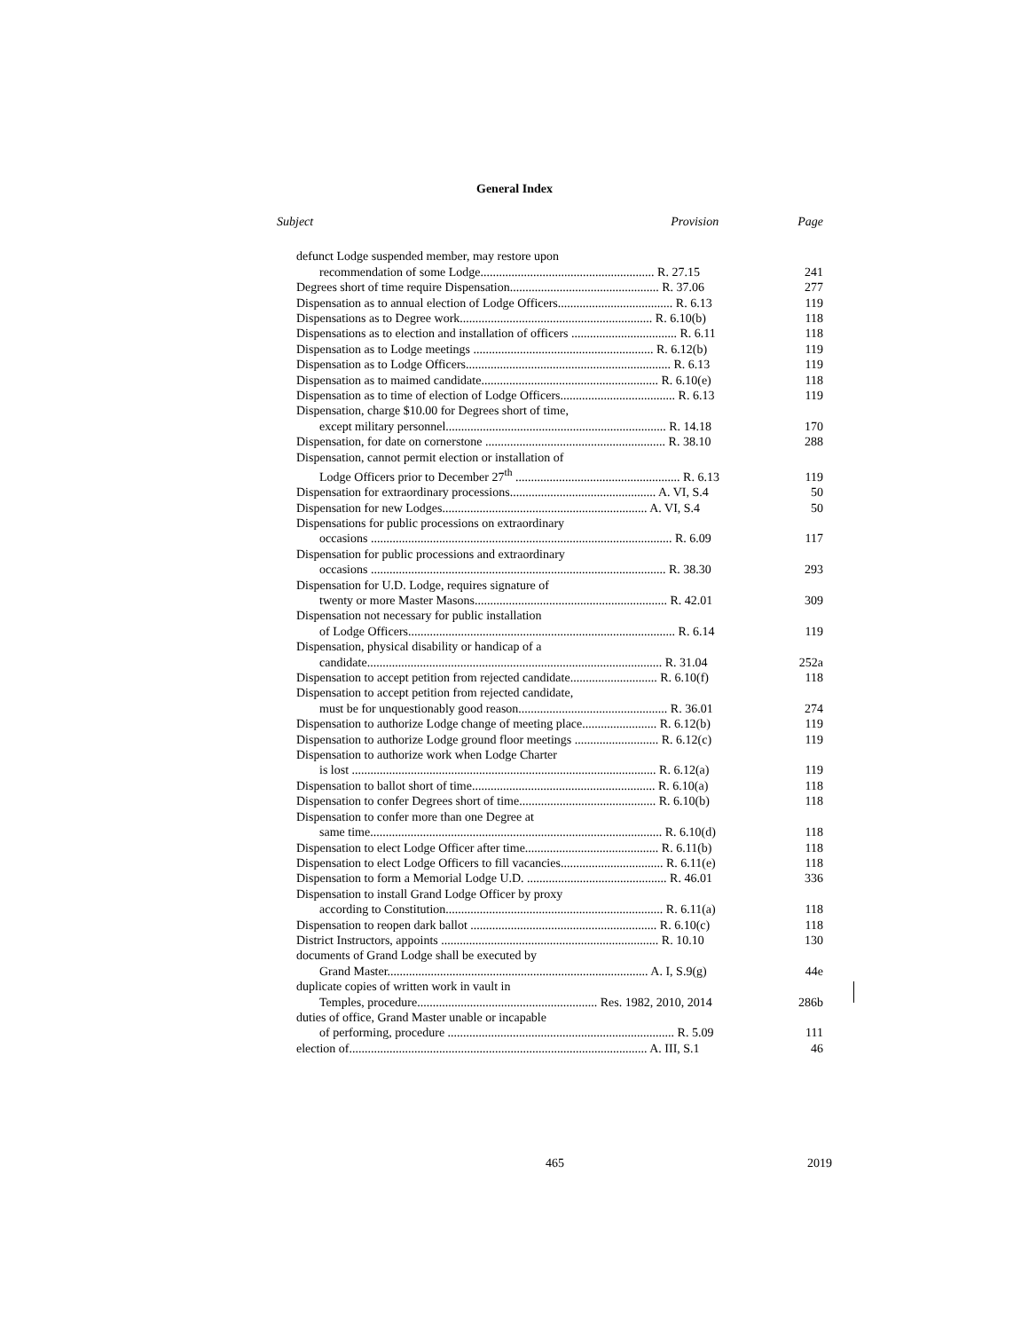General Index
| Subject | Provision | Page |
| --- | --- | --- |
| defunct Lodge suspended member, may restore upon | | |
| recommendation of some Lodge........................................................ R. 27.15 | | 241 |
| Degrees short of time require Dispensation................................................ R. 37.06 | | 277 |
| Dispensation as to annual election of Lodge Officers..................................... R. 6.13 | | 119 |
| Dispensations as to Degree work.............................................................. R. 6.10(b) | | 118 |
| Dispensations as to election and installation of officers .................................. R. 6.11 | | 118 |
| Dispensation as to Lodge meetings .......................................................... R. 6.12(b) | | 119 |
| Dispensation as to Lodge Officers.................................................................. R. 6.13 | | 119 |
| Dispensation as to maimed candidate......................................................... R. 6.10(e) | | 118 |
| Dispensation as to time of election of Lodge Officers..................................... R. 6.13 | | 119 |
| Dispensation, charge $10.00 for Degrees short of time, | | |
| except military personnel....................................................................... R. 14.18 | | 170 |
| Dispensation, for date on cornerstone .......................................................... R. 38.10 | | 288 |
| Dispensation, cannot permit election or installation of | | |
| Lodge Officers prior to December 27<sup>th</sup> ..................................................... R. 6.13 | | 119 |
| Dispensation for extraordinary processions............................................... A. VI, S.4 | | 50 |
| Dispensation for new Lodges.................................................................. A. VI, S.4 | | 50 |
| Dispensations for public processions on extraordinary | | |
| occasions ................................................................................................. R. 6.09 | | 117 |
| Dispensation for public processions and extraordinary | | |
| occasions ............................................................................................... R. 38.30 | | 293 |
| Dispensation for U.D. Lodge, requires signature of | | |
| twenty or more Master Masons.............................................................. R. 42.01 | | 309 |
| Dispensation not necessary for public installation | | |
| of Lodge Officers...................................................................................... R. 6.14 | | 119 |
| Dispensation, physical disability or handicap of a | | |
| candidate............................................................................................... R. 31.04 | | 252a |
| Dispensation to accept petition from rejected candidate............................ R. 6.10(f) | | 118 |
| Dispensation to accept petition from rejected candidate, | | |
| must be for unquestionably good reason................................................ R. 36.01 | | 274 |
| Dispensation to authorize Lodge change of meeting place........................ R. 6.12(b) | | 119 |
| Dispensation to authorize Lodge ground floor meetings ........................... R. 6.12(c) | | 119 |
| Dispensation to authorize work when Lodge Charter | | |
| is lost .................................................................................................. R. 6.12(a) | | 119 |
| Dispensation to ballot short of time........................................................... R. 6.10(a) | | 118 |
| Dispensation to confer Degrees short of time............................................ R. 6.10(b) | | 118 |
| Dispensation to confer more than one Degree at | | |
| same time.............................................................................................. R. 6.10(d) | | 118 |
| Dispensation to elect Lodge Officer after time........................................... R. 6.11(b) | | 118 |
| Dispensation to elect Lodge Officers to fill vacancies................................. R. 6.11(e) | | 118 |
| Dispensation to form a Memorial Lodge U.D. ............................................. R. 46.01 | | 336 |
| Dispensation to install Grand Lodge Officer by proxy | | |
| according to Constitution...................................................................... R. 6.11(a) | | 118 |
| Dispensation to reopen dark ballot ............................................................ R. 6.10(c) | | 118 |
| District Instructors, appoints ...................................................................... R. 10.10 | | 130 |
| documents of Grand Lodge shall be executed by | | |
| Grand Master.................................................................................... A. I, S.9(g) | | 44e |
| duplicate copies of written work in vault in | | |
| Temples, procedure.......................................................... Res. 1982, 2010, 2014 | | 286b |
| duties of office, Grand Master unable or incapable | | |
| of performing, procedure ......................................................................... R. 5.09 | | 111 |
| election of................................................................................................ A. III, S.1 | | 46 |
465 2019